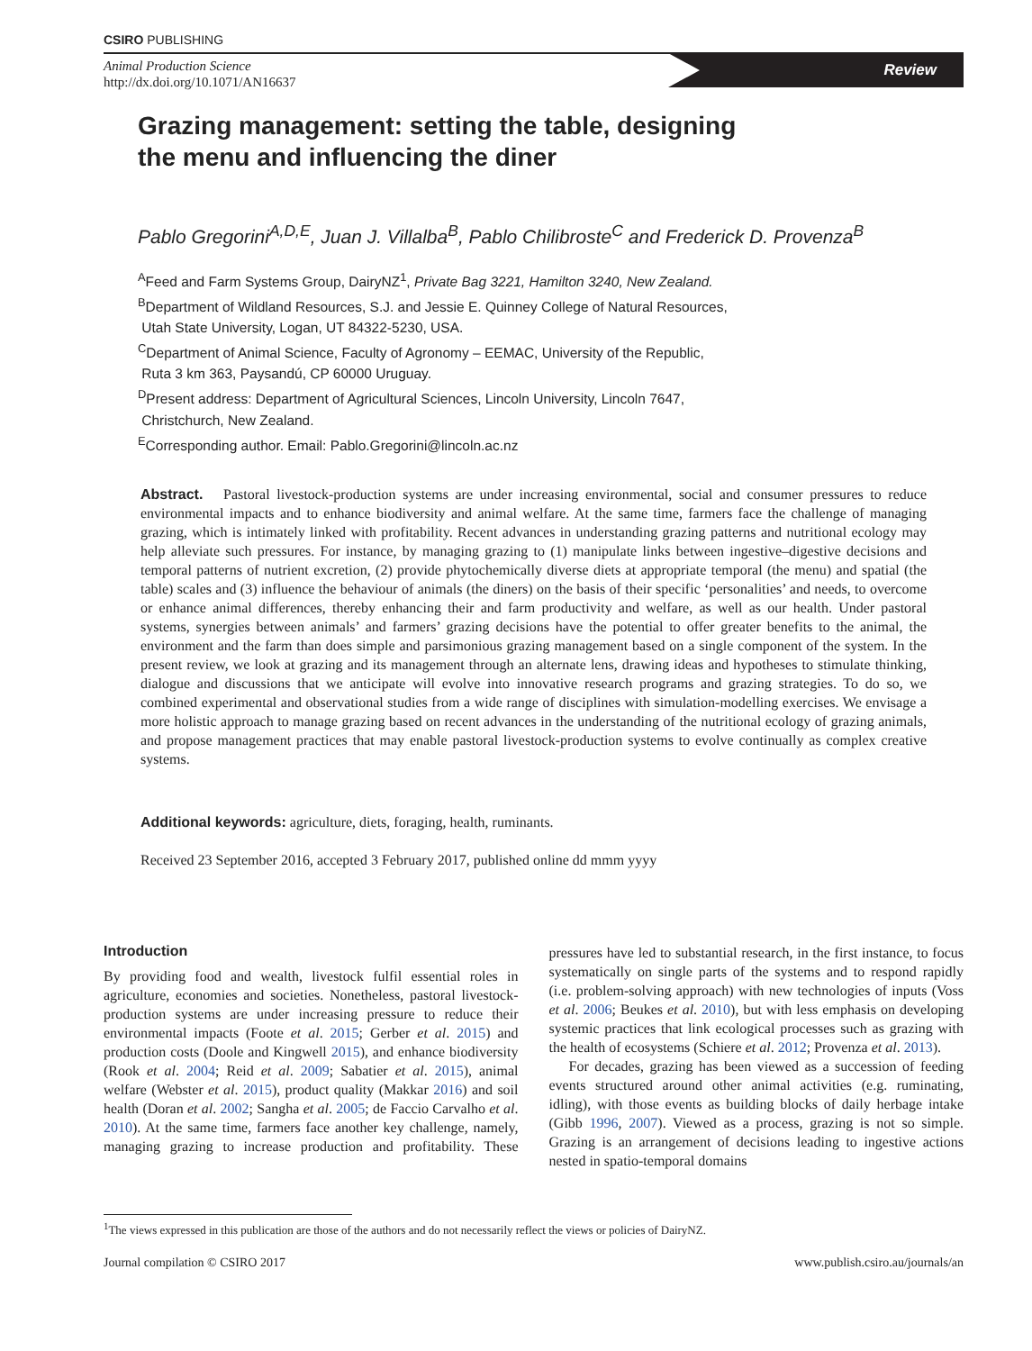CSIRO PUBLISHING
Animal Production Science
http://dx.doi.org/10.1071/AN16637
Review
Grazing management: setting the table, designing the menu and influencing the diner
Pablo Gregorini<sup>A,D,E</sup>, Juan J. Villalba<sup>B</sup>, Pablo Chilibroste<sup>C</sup> and Frederick D. Provenza<sup>B</sup>
<sup>A</sup>Feed and Farm Systems Group, DairyNZ<sup>1</sup>, Private Bag 3221, Hamilton 3240, New Zealand.
<sup>B</sup>Department of Wildland Resources, S.J. and Jessie E. Quinney College of Natural Resources,
Utah State University, Logan, UT 84322-5230, USA.
<sup>C</sup>Department of Animal Science, Faculty of Agronomy – EEMAC, University of the Republic,
Ruta 3 km 363, Paysandú, CP 60000 Uruguay.
<sup>D</sup>Present address: Department of Agricultural Sciences, Lincoln University, Lincoln 7647,
Christchurch, New Zealand.
<sup>E</sup>Corresponding author. Email: Pablo.Gregorini@lincoln.ac.nz
Abstract. Pastoral livestock-production systems are under increasing environmental, social and consumer pressures to reduce environmental impacts and to enhance biodiversity and animal welfare. At the same time, farmers face the challenge of managing grazing, which is intimately linked with profitability. Recent advances in understanding grazing patterns and nutritional ecology may help alleviate such pressures. For instance, by managing grazing to (1) manipulate links between ingestive–digestive decisions and temporal patterns of nutrient excretion, (2) provide phytochemically diverse diets at appropriate temporal (the menu) and spatial (the table) scales and (3) influence the behaviour of animals (the diners) on the basis of their specific ‘personalities’ and needs, to overcome or enhance animal differences, thereby enhancing their and farm productivity and welfare, as well as our health. Under pastoral systems, synergies between animals’ and farmers’ grazing decisions have the potential to offer greater benefits to the animal, the environment and the farm than does simple and parsimonious grazing management based on a single component of the system. In the present review, we look at grazing and its management through an alternate lens, drawing ideas and hypotheses to stimulate thinking, dialogue and discussions that we anticipate will evolve into innovative research programs and grazing strategies. To do so, we combined experimental and observational studies from a wide range of disciplines with simulation-modelling exercises. We envisage a more holistic approach to manage grazing based on recent advances in the understanding of the nutritional ecology of grazing animals, and propose management practices that may enable pastoral livestock-production systems to evolve continually as complex creative systems.
Additional keywords: agriculture, diets, foraging, health, ruminants.
Received 23 September 2016, accepted 3 February 2017, published online dd mmm yyyy
Introduction
By providing food and wealth, livestock fulfil essential roles in agriculture, economies and societies. Nonetheless, pastoral livestock-production systems are under increasing pressure to reduce their environmental impacts (Foote et al. 2015; Gerber et al. 2015) and production costs (Doole and Kingwell 2015), and enhance biodiversity (Rook et al. 2004; Reid et al. 2009; Sabatier et al. 2015), animal welfare (Webster et al. 2015), product quality (Makkar 2016) and soil health (Doran et al. 2002; Sangha et al. 2005; de Faccio Carvalho et al. 2010). At the same time, farmers face another key challenge, namely, managing grazing to increase production and profitability. These pressures have led to substantial research, in the first instance, to focus systematically on single parts of the systems and to respond rapidly (i.e. problem-solving approach) with new technologies of inputs (Voss et al. 2006; Beukes et al. 2010), but with less emphasis on developing systemic practices that link ecological processes such as grazing with the health of ecosystems (Schiere et al. 2012; Provenza et al. 2013).
For decades, grazing has been viewed as a succession of feeding events structured around other animal activities (e.g. ruminating, idling), with those events as building blocks of daily herbage intake (Gibb 1996, 2007). Viewed as a process, grazing is not so simple. Grazing is an arrangement of decisions leading to ingestive actions nested in spatio-temporal domains
<sup>1</sup> The views expressed in this publication are those of the authors and do not necessarily reflect the views or policies of DairyNZ.
Journal compilation © CSIRO 2017 www.publish.csiro.au/journals/an